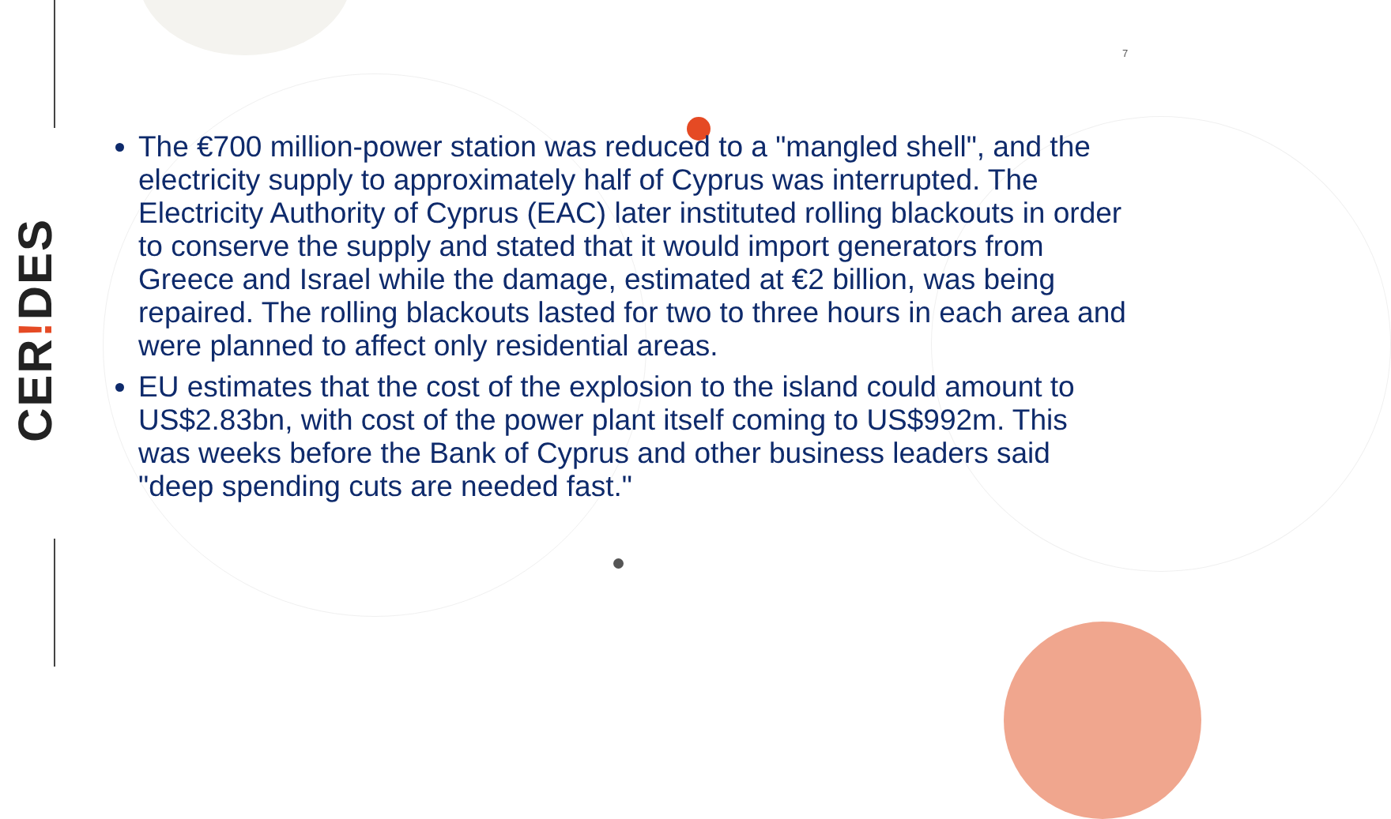CER!DES
7
The €700 million-power station was reduced to a "mangled shell", and the electricity supply to approximately half of Cyprus was interrupted. The Electricity Authority of Cyprus (EAC) later instituted rolling blackouts in order to conserve the supply and stated that it would import generators from Greece and Israel while the damage, estimated at €2 billion, was being repaired. The rolling blackouts lasted for two to three hours in each area and were planned to affect only residential areas.
EU estimates that the cost of the explosion to the island could amount to US$2.83bn, with cost of the power plant itself coming to US$992m. This was weeks before the Bank of Cyprus and other business leaders said "deep spending cuts are needed fast."